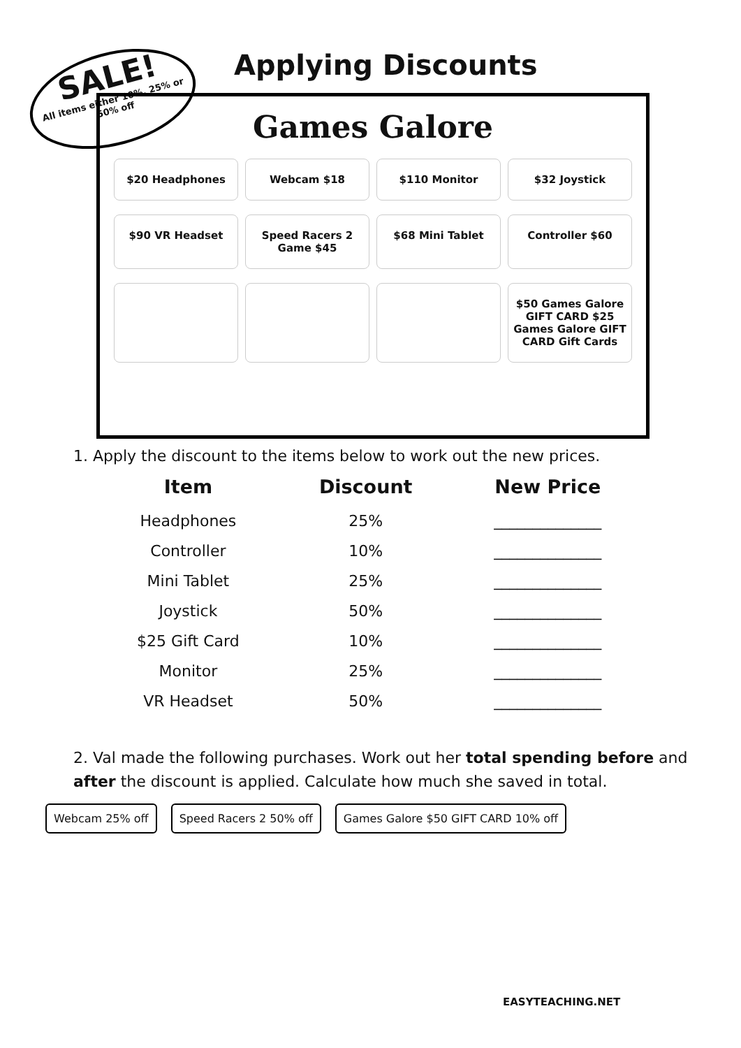SALE!
All items either 10%, 25% or 50% off
Applying Discounts
Games Galore
$20 Headphones
Webcam $18
$110 Monitor
$32 Joystick
$90 VR Headset
Speed Racers 2 Game $45
$68 Mini Tablet
Controller $60
$50 Games Galore GIFT CARD $25 Games Galore GIFT CARD Gift Cards
1. Apply the discount to the items below to work out the new prices.
| Item | Discount | New Price |
| --- | --- | --- |
| Headphones | 25% | ______________ |
| Controller | 10% | ______________ |
| Mini Tablet | 25% | ______________ |
| Joystick | 50% | ______________ |
| $25 Gift Card | 10% | ______________ |
| Monitor | 25% | ______________ |
| VR Headset | 50% | ______________ |
2. Val made the following purchases. Work out her total spending before and after the discount is applied. Calculate how much she saved in total.
Webcam 25% off Speed Racers 2 50% off Games Galore $50 GIFT CARD 10% off
EASYTEACHING.NET